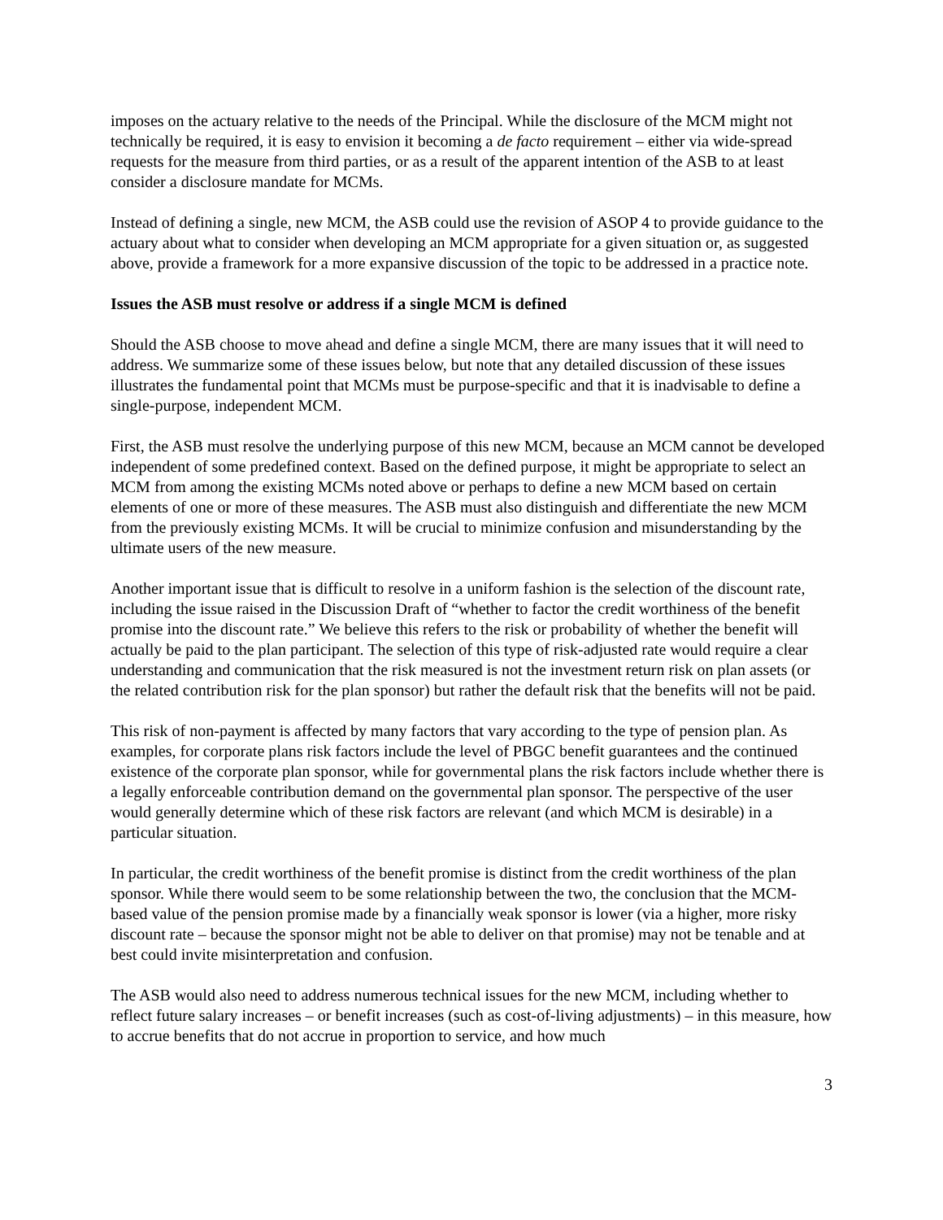imposes on the actuary relative to the needs of the Principal. While the disclosure of the MCM might not technically be required, it is easy to envision it becoming a de facto requirement – either via wide-spread requests for the measure from third parties, or as a result of the apparent intention of the ASB to at least consider a disclosure mandate for MCMs.
Instead of defining a single, new MCM, the ASB could use the revision of ASOP 4 to provide guidance to the actuary about what to consider when developing an MCM appropriate for a given situation or, as suggested above, provide a framework for a more expansive discussion of the topic to be addressed in a practice note.
Issues the ASB must resolve or address if a single MCM is defined
Should the ASB choose to move ahead and define a single MCM, there are many issues that it will need to address. We summarize some of these issues below, but note that any detailed discussion of these issues illustrates the fundamental point that MCMs must be purpose-specific and that it is inadvisable to define a single-purpose, independent MCM.
First, the ASB must resolve the underlying purpose of this new MCM, because an MCM cannot be developed independent of some predefined context. Based on the defined purpose, it might be appropriate to select an MCM from among the existing MCMs noted above or perhaps to define a new MCM based on certain elements of one or more of these measures. The ASB must also distinguish and differentiate the new MCM from the previously existing MCMs. It will be crucial to minimize confusion and misunderstanding by the ultimate users of the new measure.
Another important issue that is difficult to resolve in a uniform fashion is the selection of the discount rate, including the issue raised in the Discussion Draft of “whether to factor the credit worthiness of the benefit promise into the discount rate.” We believe this refers to the risk or probability of whether the benefit will actually be paid to the plan participant. The selection of this type of risk-adjusted rate would require a clear understanding and communication that the risk measured is not the investment return risk on plan assets (or the related contribution risk for the plan sponsor) but rather the default risk that the benefits will not be paid.
This risk of non-payment is affected by many factors that vary according to the type of pension plan. As examples, for corporate plans risk factors include the level of PBGC benefit guarantees and the continued existence of the corporate plan sponsor, while for governmental plans the risk factors include whether there is a legally enforceable contribution demand on the governmental plan sponsor. The perspective of the user would generally determine which of these risk factors are relevant (and which MCM is desirable) in a particular situation.
In particular, the credit worthiness of the benefit promise is distinct from the credit worthiness of the plan sponsor. While there would seem to be some relationship between the two, the conclusion that the MCM-based value of the pension promise made by a financially weak sponsor is lower (via a higher, more risky discount rate – because the sponsor might not be able to deliver on that promise) may not be tenable and at best could invite misinterpretation and confusion.
The ASB would also need to address numerous technical issues for the new MCM, including whether to reflect future salary increases – or benefit increases (such as cost-of-living adjustments) – in this measure, how to accrue benefits that do not accrue in proportion to service, and how much
3